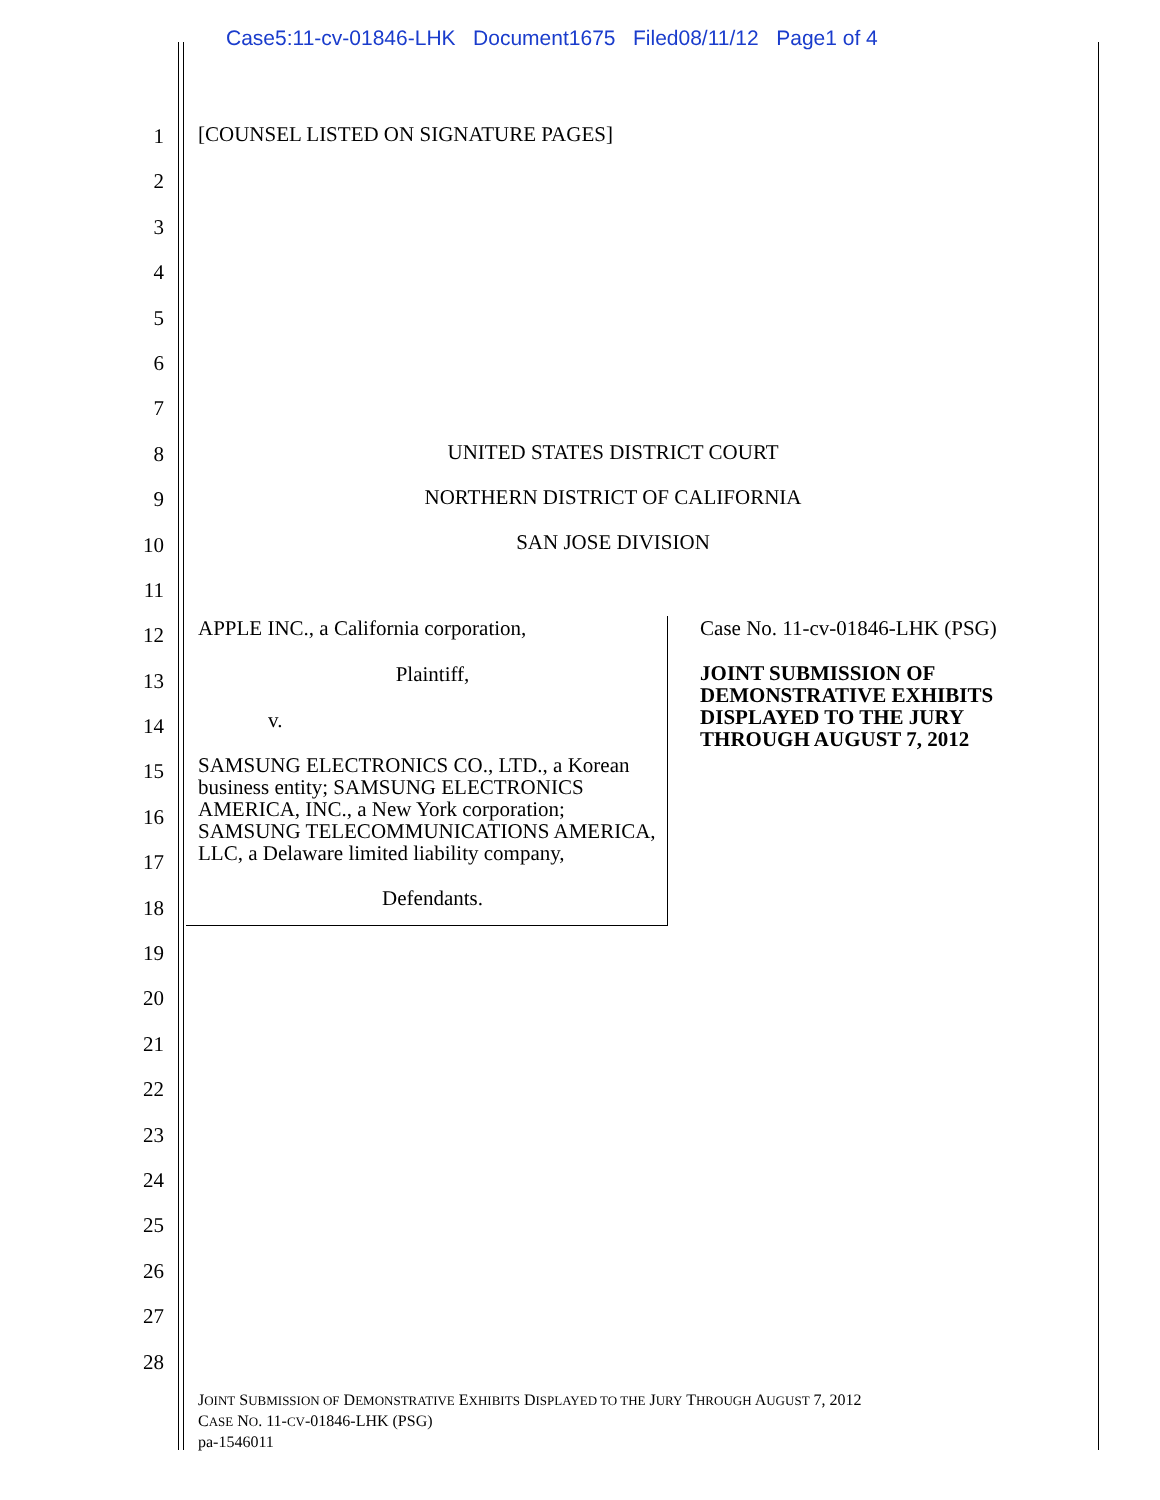Case5:11-cv-01846-LHK Document1675 Filed08/11/12 Page1 of 4
1
2
3
4
5
6
7
8
9
10
11
12
13
14
15
16
17
18
19
20
21
22
23
24
25
26
27
28
[COUNSEL LISTED ON SIGNATURE PAGES]
UNITED STATES DISTRICT COURT
NORTHERN DISTRICT OF CALIFORNIA
SAN JOSE DIVISION
APPLE INC., a California corporation,
Plaintiff,
v.
SAMSUNG ELECTRONICS CO., LTD., a Korean business entity; SAMSUNG ELECTRONICS AMERICA, INC., a New York corporation; SAMSUNG TELECOMMUNICATIONS AMERICA, LLC, a Delaware limited liability company,
Defendants.
Case No. 11-cv-01846-LHK (PSG)
JOINT SUBMISSION OF DEMONSTRATIVE EXHIBITS DISPLAYED TO THE JURY THROUGH AUGUST 7, 2012
JOINT SUBMISSION OF DEMONSTRATIVE EXHIBITS DISPLAYED TO THE JURY THROUGH AUGUST 7, 2012
CASE NO. 11-CV-01846-LHK (PSG)
pa-1546011